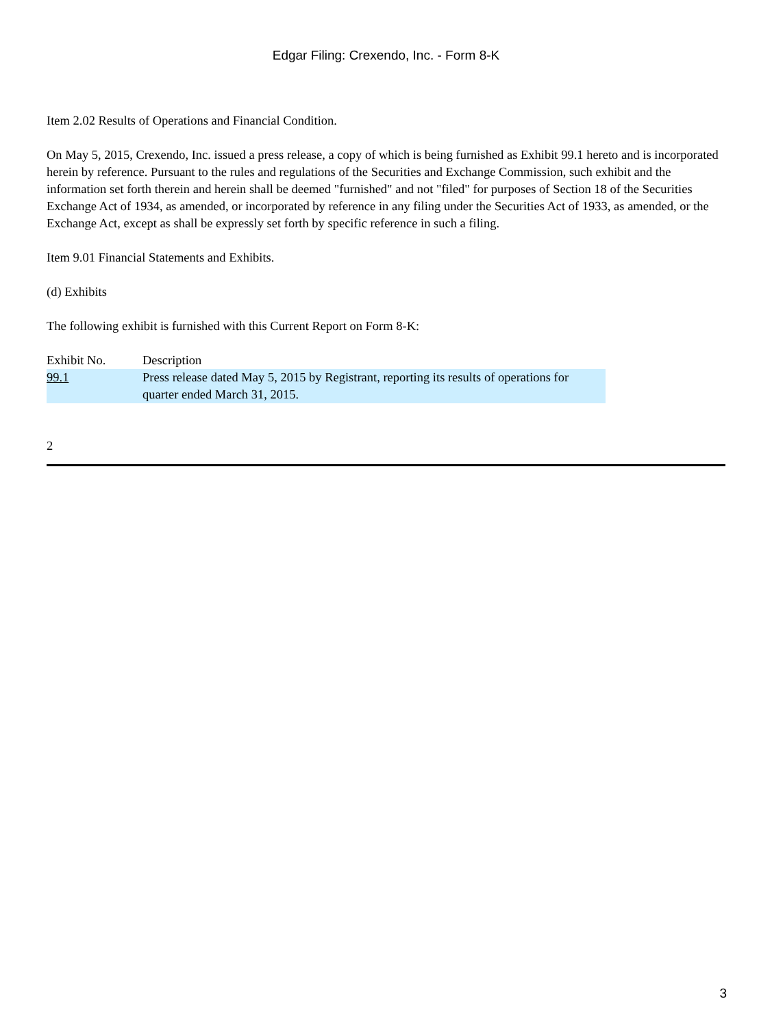Edgar Filing: Crexendo, Inc. - Form 8-K
Item 2.02 Results of Operations and Financial Condition.
On May 5, 2015, Crexendo, Inc. issued a press release, a copy of which is being furnished as Exhibit 99.1 hereto and is incorporated herein by reference. Pursuant to the rules and regulations of the Securities and Exchange Commission, such exhibit and the information set forth therein and herein shall be deemed "furnished" and not "filed" for purposes of Section 18 of the Securities Exchange Act of 1934, as amended, or incorporated by reference in any filing under the Securities Act of 1933, as amended, or the Exchange Act, except as shall be expressly set forth by specific reference in such a filing.
Item 9.01 Financial Statements and Exhibits.
(d) Exhibits
The following exhibit is furnished with this Current Report on Form 8-K:
| Exhibit No. | Description |
| 99.1 | Press release dated May 5, 2015 by Registrant, reporting its results of operations for quarter ended March 31, 2015. |
2
3